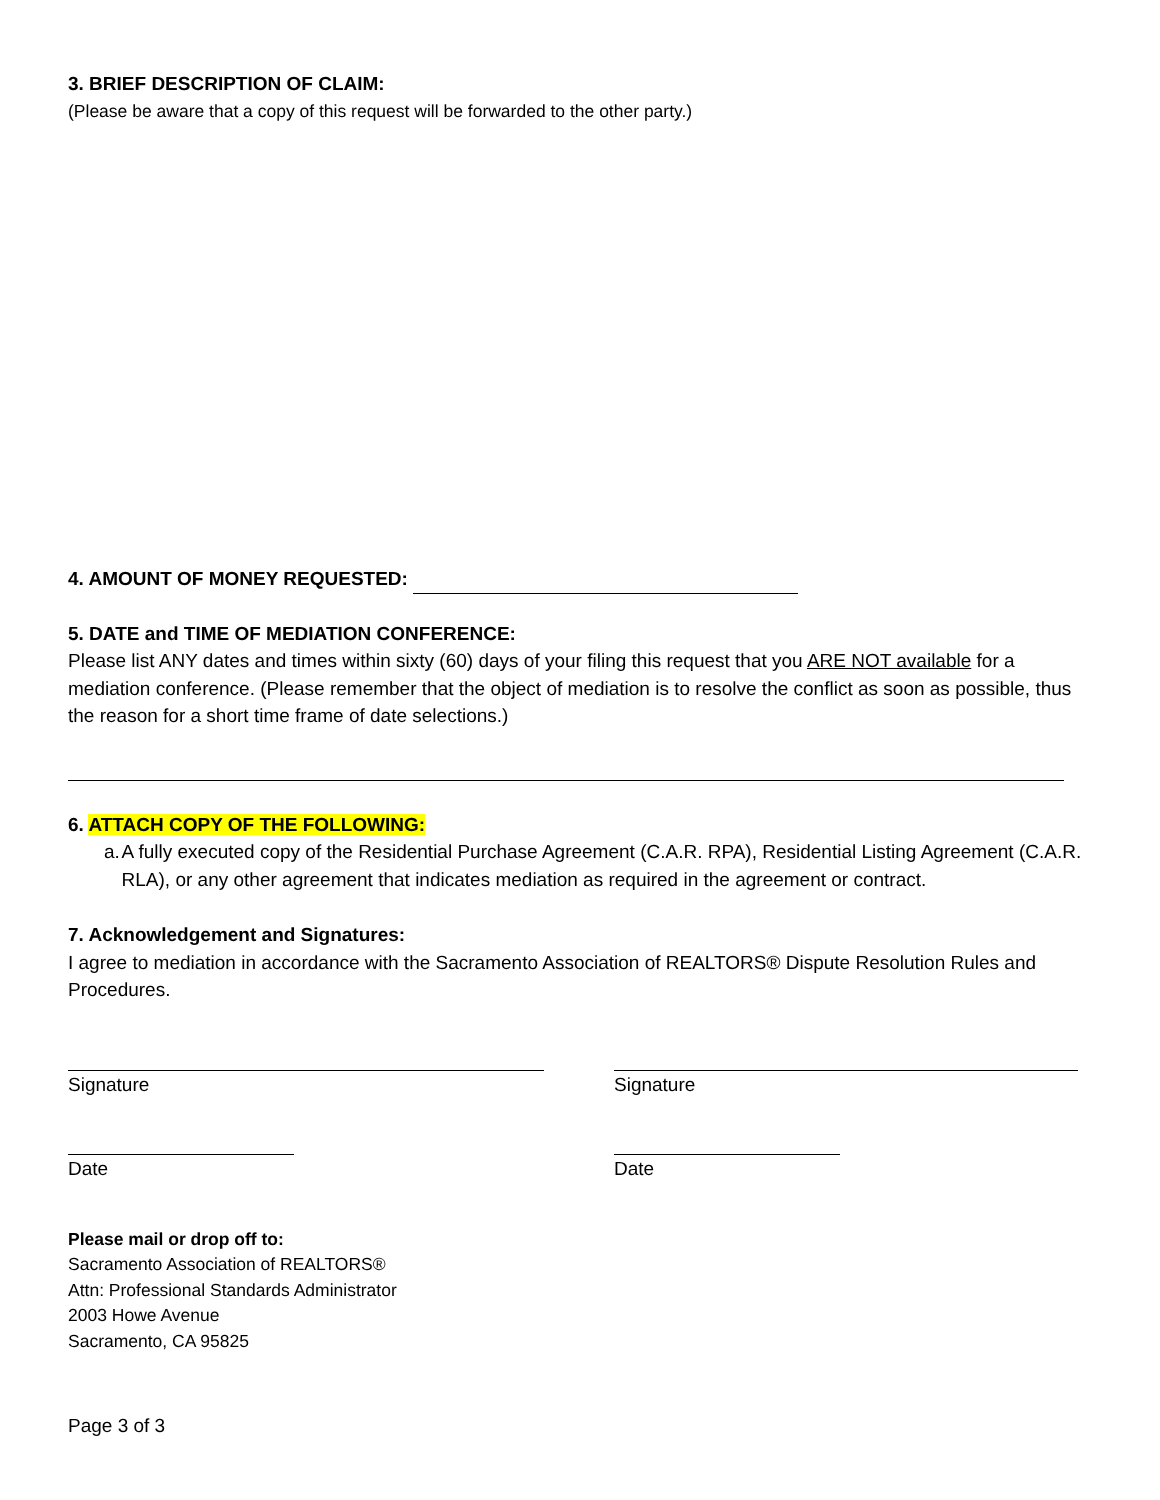3. BRIEF DESCRIPTION OF CLAIM:
(Please be aware that a copy of this request will be forwarded to the other party.)
4. AMOUNT OF MONEY REQUESTED:
5. DATE and TIME OF MEDIATION CONFERENCE:
Please list ANY dates and times within sixty (60) days of your filing this request that you ARE NOT available for a mediation conference. (Please remember that the object of mediation is to resolve the conflict as soon as possible, thus the reason for a short time frame of date selections.)
6. ATTACH COPY OF THE FOLLOWING:
a. A fully executed copy of the Residential Purchase Agreement (C.A.R. RPA), Residential Listing Agreement (C.A.R. RLA), or any other agreement that indicates mediation as required in the agreement or contract.
7. Acknowledgement and Signatures:
I agree to mediation in accordance with the Sacramento Association of REALTORS® Dispute Resolution Rules and Procedures.
Signature Signature
Date Date
Please mail or drop off to:
Sacramento Association of REALTORS®
Attn: Professional Standards Administrator
2003 Howe Avenue
Sacramento, CA 95825
Page 3 of 3